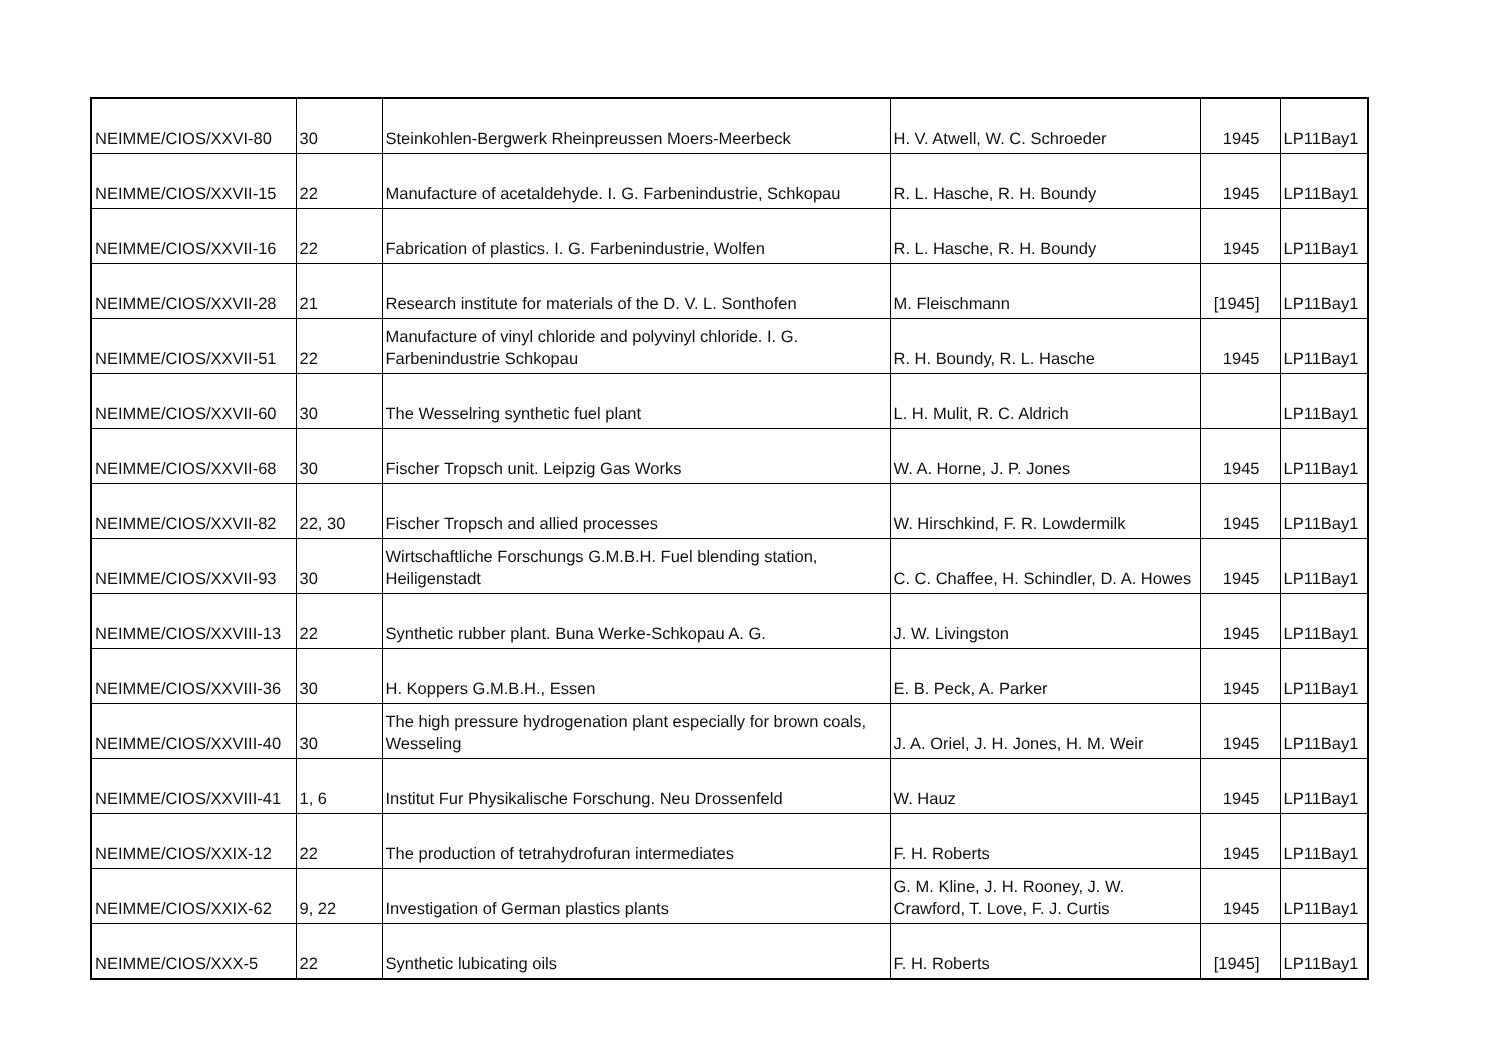| NEIMME/CIOS/XXVI-80 | 30 | Steinkohlen-Bergwerk Rheinpreussen Moers-Meerbeck | H. V. Atwell, W. C. Schroeder | 1945 | LP11Bay1 |
| NEIMME/CIOS/XXVII-15 | 22 | Manufacture of acetaldehyde. I. G. Farbenindustrie, Schkopau | R. L. Hasche, R. H. Boundy | 1945 | LP11Bay1 |
| NEIMME/CIOS/XXVII-16 | 22 | Fabrication of plastics. I. G. Farbenindustrie, Wolfen | R. L. Hasche, R. H. Boundy | 1945 | LP11Bay1 |
| NEIMME/CIOS/XXVII-28 | 21 | Research institute for materials of the D. V. L. Sonthofen | M. Fleischmann | [1945] | LP11Bay1 |
| NEIMME/CIOS/XXVII-51 | 22 | Manufacture of vinyl chloride and polyvinyl chloride. I. G. Farbenindustrie Schkopau | R. H. Boundy, R. L. Hasche | 1945 | LP11Bay1 |
| NEIMME/CIOS/XXVII-60 | 30 | The Wesselring synthetic fuel plant | L. H. Mulit, R. C. Aldrich | | LP11Bay1 |
| NEIMME/CIOS/XXVII-68 | 30 | Fischer Tropsch unit. Leipzig Gas Works | W. A. Horne, J. P. Jones | 1945 | LP11Bay1 |
| NEIMME/CIOS/XXVII-82 | 22, 30 | Fischer Tropsch and allied processes | W. Hirschkind, F. R. Lowdermilk | 1945 | LP11Bay1 |
| NEIMME/CIOS/XXVII-93 | 30 | Wirtschaftliche Forschungs G.M.B.H. Fuel blending station, Heiligenstadt | C. C. Chaffee, H. Schindler, D. A. Howes | 1945 | LP11Bay1 |
| NEIMME/CIOS/XXVIII-13 | 22 | Synthetic rubber plant. Buna Werke-Schkopau A. G. | J. W. Livingston | 1945 | LP11Bay1 |
| NEIMME/CIOS/XXVIII-36 | 30 | H. Koppers G.M.B.H., Essen | E. B. Peck, A. Parker | 1945 | LP11Bay1 |
| NEIMME/CIOS/XXVIII-40 | 30 | The high pressure hydrogenation plant especially for brown coals, Wesseling | J. A. Oriel, J. H. Jones, H. M. Weir | 1945 | LP11Bay1 |
| NEIMME/CIOS/XXVIII-41 | 1, 6 | Institut Fur Physikalische Forschung. Neu Drossenfeld | W. Hauz | 1945 | LP11Bay1 |
| NEIMME/CIOS/XXIX-12 | 22 | The production of tetrahydrofuran intermediates | F. H. Roberts | 1945 | LP11Bay1 |
| NEIMME/CIOS/XXIX-62 | 9, 22 | Investigation of German plastics plants | G. M. Kline, J. H. Rooney, J. W. Crawford, T. Love, F. J. Curtis | 1945 | LP11Bay1 |
| NEIMME/CIOS/XXX-5 | 22 | Synthetic lubicating oils | F. H. Roberts | [1945] | LP11Bay1 |